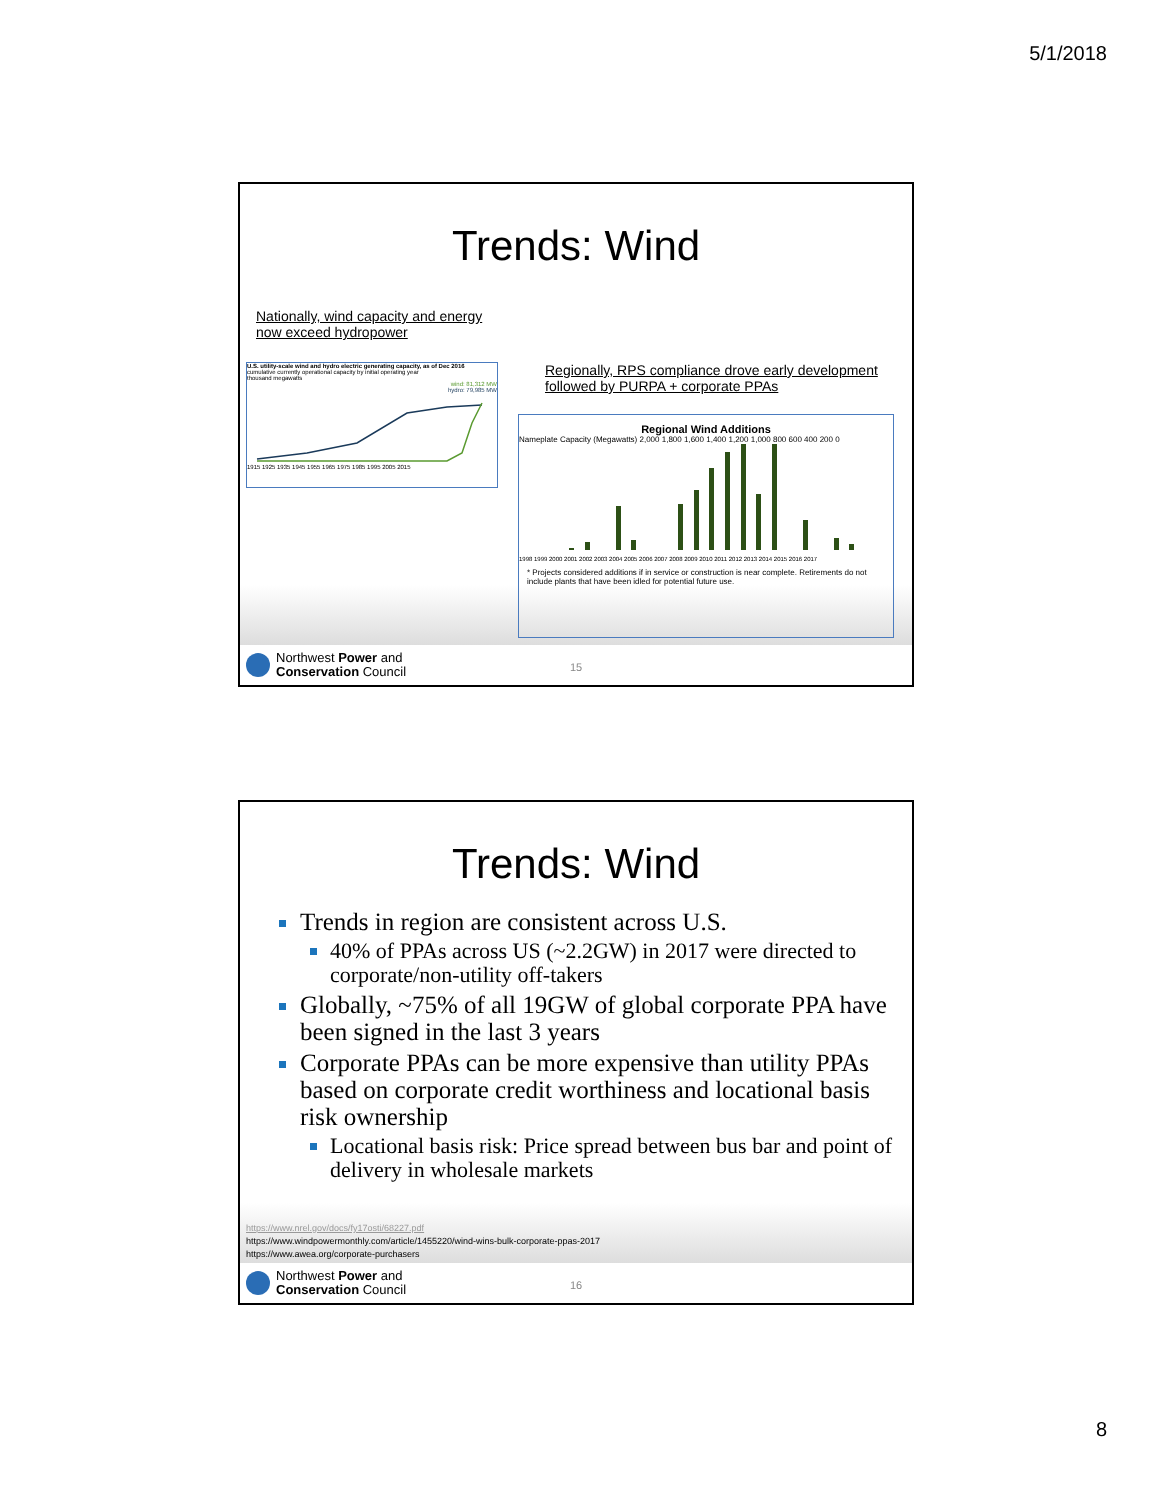5/1/2018
Trends: Wind
Nationally, wind capacity and energy now exceed hydropower
U.S. utility-scale wind and hydro electric generating capacity, as of Dec 2016
cumulative currently operational capacity by initial operating year
thousand megawatts
wind: 81,312 MW
hydro: 79,985 MW
1915 1925 1935 1945 1955 1965 1975 1985 1995 2005 2015
Regionally, RPS compliance drove early development followed by PURPA + corporate PPAs
Regional Wind Additions
Nameplate Capacity (Megawatts) 2,000 1,800 1,600 1,400 1,200 1,000 800 600 400 200 0
1998 1999 2000 2001 2002 2003 2004 2005 2006 2007 2008 2009 2010 2011 2012 2013 2014 2015 2016 2017
* Projects considered additions if in service or construction is near complete. Retirements do not include plants that have been idled for potential future use.
Northwest Power and
Conservation Council
15
Trends: Wind
Trends in region are consistent across U.S.
40% of PPAs across US (~2.2GW) in 2017 were directed to corporate/non-utility off-takers
Globally, ~75% of all 19GW of global corporate PPA have been signed in the last 3 years
Corporate PPAs can be more expensive than utility PPAs based on corporate credit worthiness and locational basis risk ownership
Locational basis risk: Price spread between bus bar and point of delivery in wholesale markets
https://www.nrel.gov/docs/fy17osti/68227.pdf
https://www.windpowermonthly.com/article/1455220/wind-wins-bulk-corporate-ppas-2017
https://www.awea.org/corporate-purchasers
Northwest Power and
Conservation Council
16
8